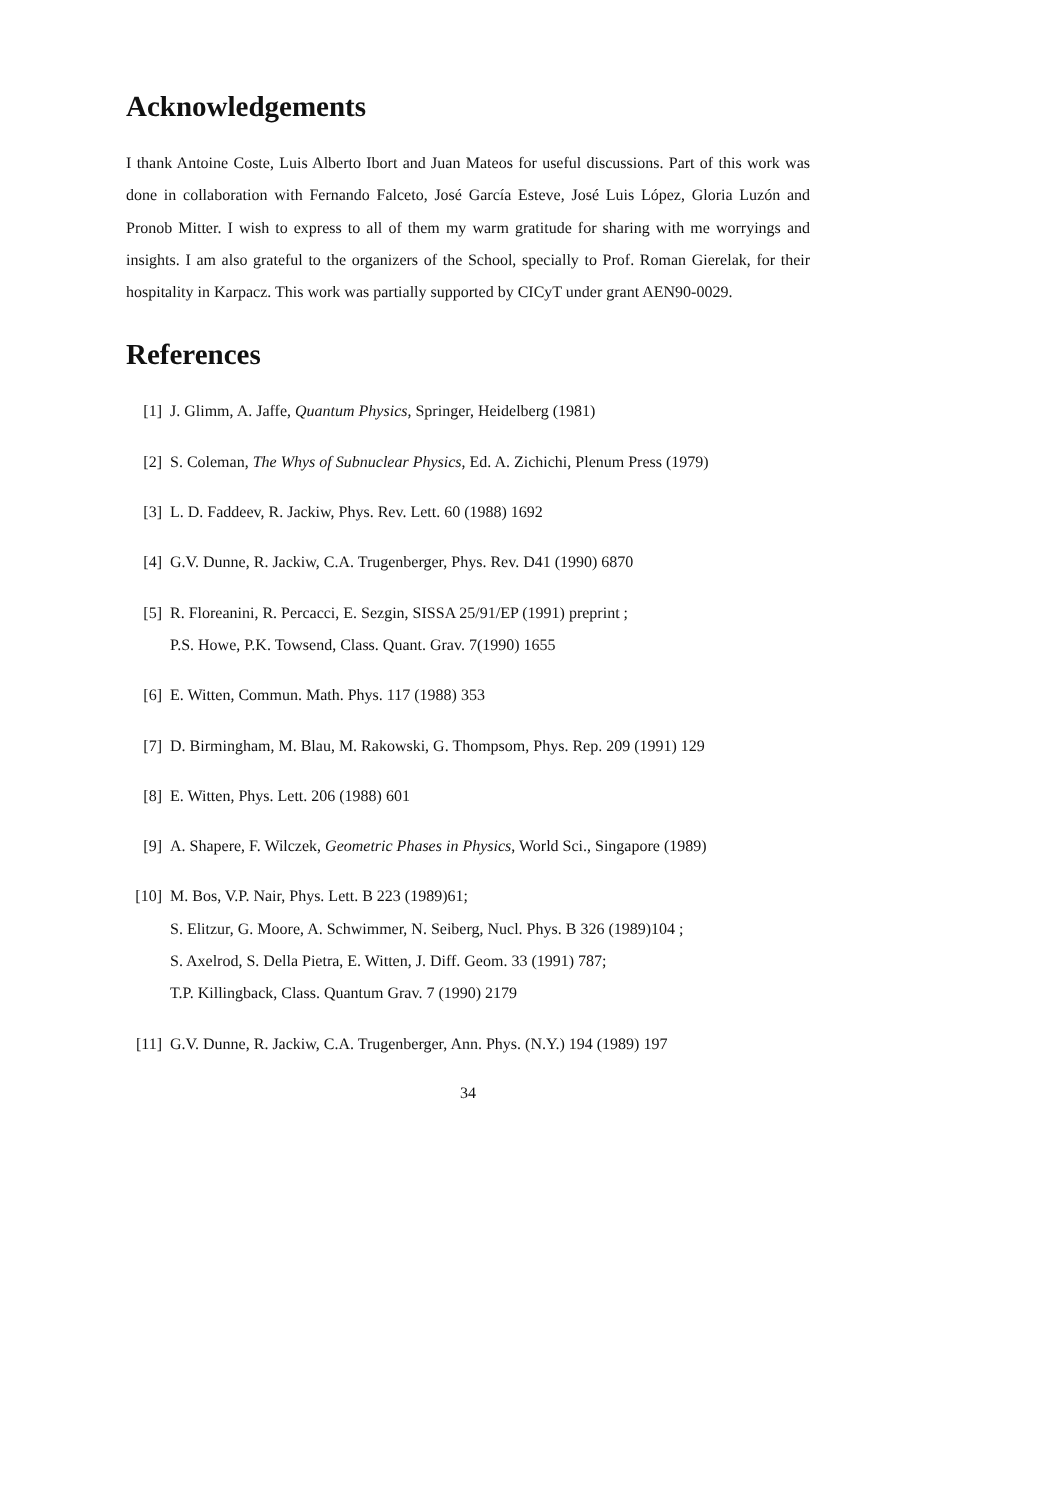Acknowledgements
I thank Antoine Coste, Luis Alberto Ibort and Juan Mateos for useful discussions. Part of this work was done in collaboration with Fernando Falceto, José García Esteve, José Luis López, Gloria Luzón and Pronob Mitter. I wish to express to all of them my warm gratitude for sharing with me worryings and insights. I am also grateful to the organizers of the School, specially to Prof. Roman Gierelak, for their hospitality in Karpacz. This work was partially supported by CICyT under grant AEN90-0029.
References
[1] J. Glimm, A. Jaffe, Quantum Physics, Springer, Heidelberg (1981)
[2] S. Coleman, The Whys of Subnuclear Physics, Ed. A. Zichichi, Plenum Press (1979)
[3] L. D. Faddeev, R. Jackiw, Phys. Rev. Lett. 60 (1988) 1692
[4] G.V. Dunne, R. Jackiw, C.A. Trugenberger, Phys. Rev. D41 (1990) 6870
[5] R. Floreanini, R. Percacci, E. Sezgin, SISSA 25/91/EP (1991) preprint ;
P.S. Howe, P.K. Towsend, Class. Quant. Grav. 7(1990) 1655
[6] E. Witten, Commun. Math. Phys. 117 (1988) 353
[7] D. Birmingham, M. Blau, M. Rakowski, G. Thompsom, Phys. Rep. 209 (1991) 129
[8] E. Witten, Phys. Lett. 206 (1988) 601
[9] A. Shapere, F. Wilczek, Geometric Phases in Physics, World Sci., Singapore (1989)
[10] M. Bos, V.P. Nair, Phys. Lett. B 223 (1989)61;
S. Elitzur, G. Moore, A. Schwimmer, N. Seiberg, Nucl. Phys. B 326 (1989)104 ;
S. Axelrod, S. Della Pietra, E. Witten, J. Diff. Geom. 33 (1991) 787;
T.P. Killingback, Class. Quantum Grav. 7 (1990) 2179
[11] G.V. Dunne, R. Jackiw, C.A. Trugenberger, Ann. Phys. (N.Y.) 194 (1989) 197
34